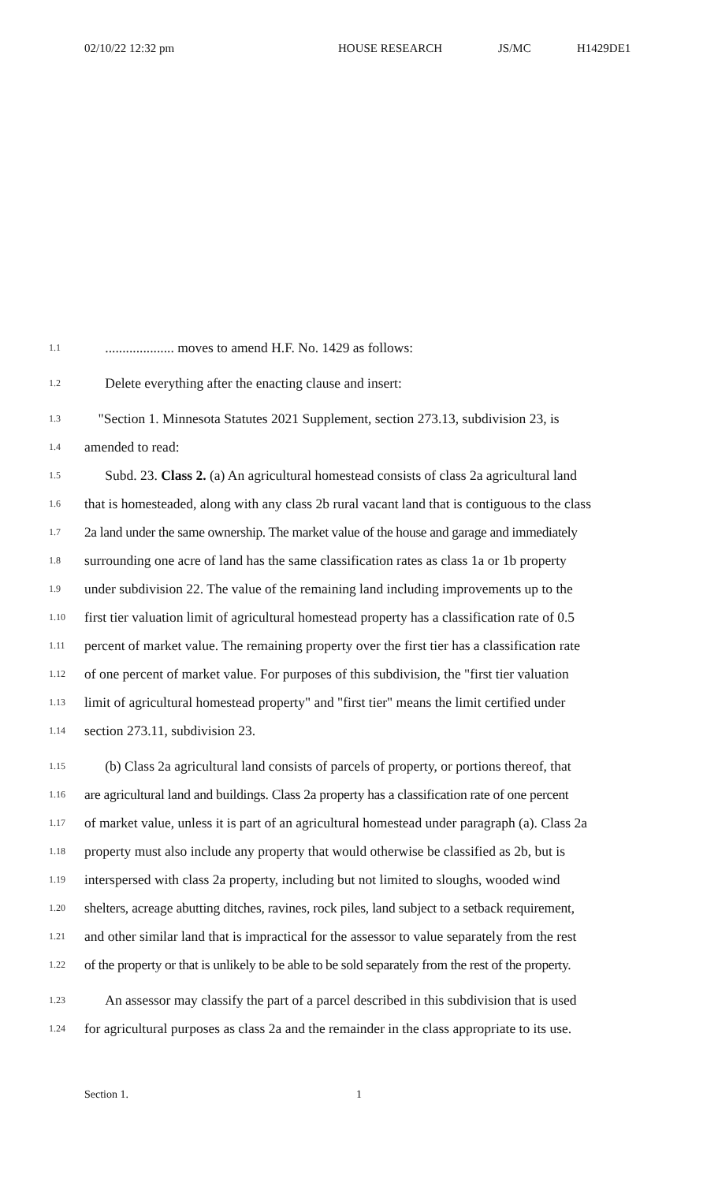02/10/22 12:32 pm HOUSE RESEARCH JS/MC H1429DE1
1.1 .................... moves to amend H.F. No. 1429 as follows:
1.2 Delete everything after the enacting clause and insert:
1.3 "Section 1. Minnesota Statutes 2021 Supplement, section 273.13, subdivision 23, is
1.4 amended to read:
1.5 Subd. 23. Class 2. (a) An agricultural homestead consists of class 2a agricultural land
1.6 that is homesteaded, along with any class 2b rural vacant land that is contiguous to the class
1.7 2a land under the same ownership. The market value of the house and garage and immediately
1.8 surrounding one acre of land has the same classification rates as class 1a or 1b property
1.9 under subdivision 22. The value of the remaining land including improvements up to the
1.10 first tier valuation limit of agricultural homestead property has a classification rate of 0.5
1.11 percent of market value. The remaining property over the first tier has a classification rate
1.12 of one percent of market value. For purposes of this subdivision, the "first tier valuation
1.13 limit of agricultural homestead property" and "first tier" means the limit certified under
1.14 section 273.11, subdivision 23.
1.15 (b) Class 2a agricultural land consists of parcels of property, or portions thereof, that
1.16 are agricultural land and buildings. Class 2a property has a classification rate of one percent
1.17 of market value, unless it is part of an agricultural homestead under paragraph (a). Class 2a
1.18 property must also include any property that would otherwise be classified as 2b, but is
1.19 interspersed with class 2a property, including but not limited to sloughs, wooded wind
1.20 shelters, acreage abutting ditches, ravines, rock piles, land subject to a setback requirement,
1.21 and other similar land that is impractical for the assessor to value separately from the rest
1.22 of the property or that is unlikely to be able to be sold separately from the rest of the property.
1.23 An assessor may classify the part of a parcel described in this subdivision that is used
1.24 for agricultural purposes as class 2a and the remainder in the class appropriate to its use.
Section 1. 1